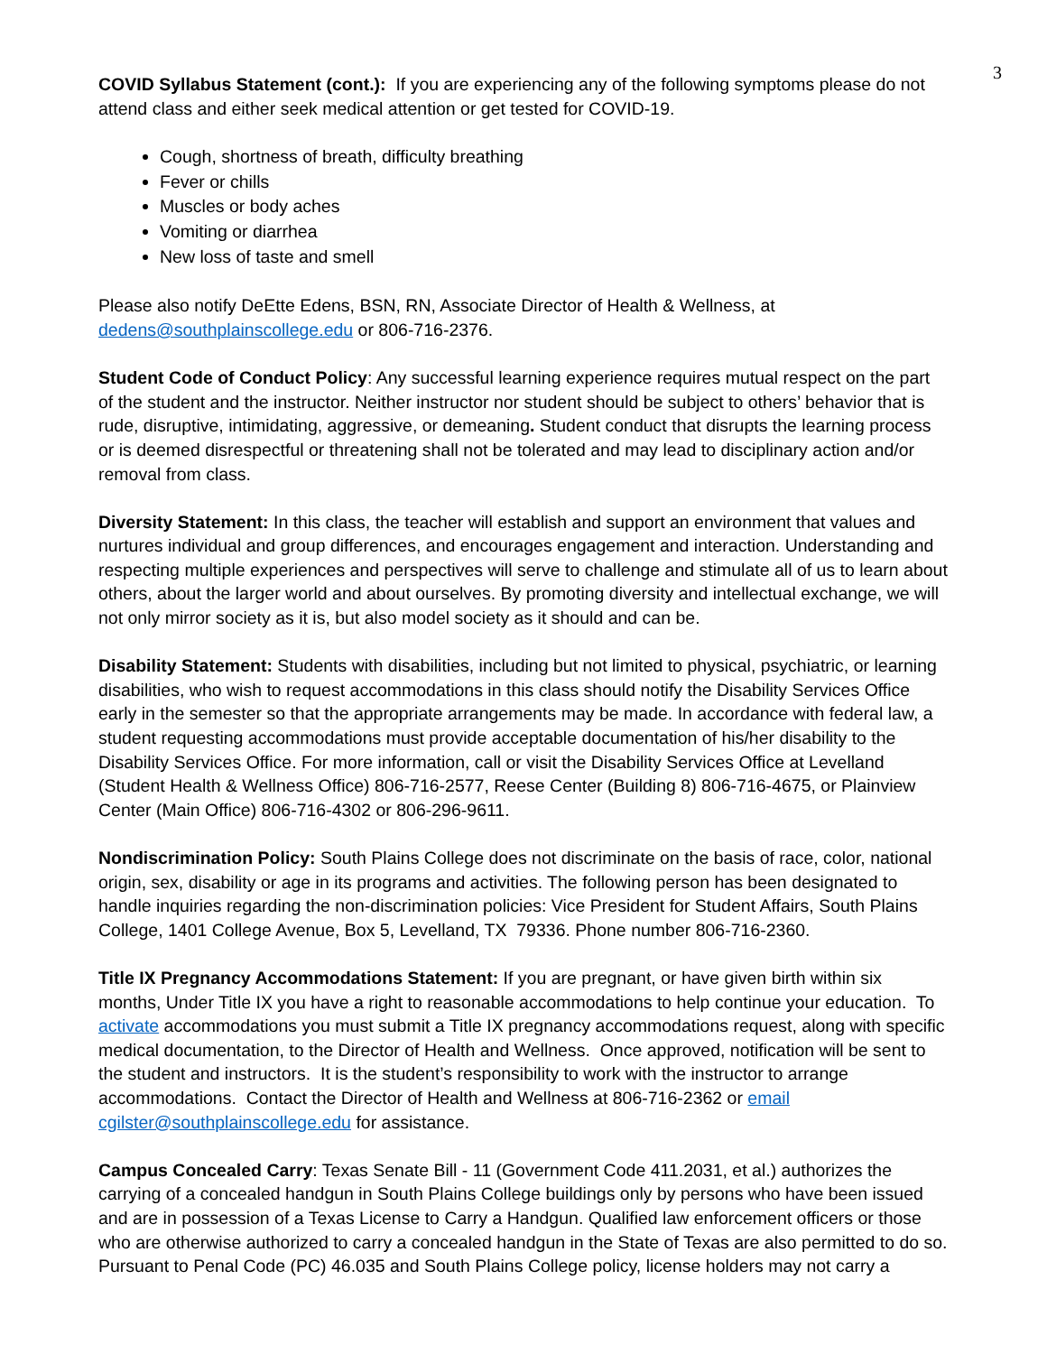3
COVID Syllabus Statement (cont.): If you are experiencing any of the following symptoms please do not attend class and either seek medical attention or get tested for COVID-19.
Cough, shortness of breath, difficulty breathing
Fever or chills
Muscles or body aches
Vomiting or diarrhea
New loss of taste and smell
Please also notify DeEtte Edens, BSN, RN, Associate Director of Health & Wellness, at dedens@southplainscollege.edu or 806-716-2376.
Student Code of Conduct Policy: Any successful learning experience requires mutual respect on the part of the student and the instructor. Neither instructor nor student should be subject to others’ behavior that is rude, disruptive, intimidating, aggressive, or demeaning. Student conduct that disrupts the learning process or is deemed disrespectful or threatening shall not be tolerated and may lead to disciplinary action and/or removal from class.
Diversity Statement: In this class, the teacher will establish and support an environment that values and nurtures individual and group differences, and encourages engagement and interaction. Understanding and respecting multiple experiences and perspectives will serve to challenge and stimulate all of us to learn about others, about the larger world and about ourselves. By promoting diversity and intellectual exchange, we will not only mirror society as it is, but also model society as it should and can be.
Disability Statement: Students with disabilities, including but not limited to physical, psychiatric, or learning disabilities, who wish to request accommodations in this class should notify the Disability Services Office early in the semester so that the appropriate arrangements may be made. In accordance with federal law, a student requesting accommodations must provide acceptable documentation of his/her disability to the Disability Services Office. For more information, call or visit the Disability Services Office at Levelland (Student Health & Wellness Office) 806-716-2577, Reese Center (Building 8) 806-716-4675, or Plainview Center (Main Office) 806-716-4302 or 806-296-9611.
Nondiscrimination Policy: South Plains College does not discriminate on the basis of race, color, national origin, sex, disability or age in its programs and activities. The following person has been designated to handle inquiries regarding the non-discrimination policies: Vice President for Student Affairs, South Plains College, 1401 College Avenue, Box 5, Levelland, TX 79336. Phone number 806-716-2360.
Title IX Pregnancy Accommodations Statement: If you are pregnant, or have given birth within six months, Under Title IX you have a right to reasonable accommodations to help continue your education. To activate accommodations you must submit a Title IX pregnancy accommodations request, along with specific medical documentation, to the Director of Health and Wellness. Once approved, notification will be sent to the student and instructors. It is the student’s responsibility to work with the instructor to arrange accommodations. Contact the Director of Health and Wellness at 806-716-2362 or email cgilster@southplainscollege.edu for assistance.
Campus Concealed Carry: Texas Senate Bill - 11 (Government Code 411.2031, et al.) authorizes the carrying of a concealed handgun in South Plains College buildings only by persons who have been issued and are in possession of a Texas License to Carry a Handgun. Qualified law enforcement officers or those who are otherwise authorized to carry a concealed handgun in the State of Texas are also permitted to do so. Pursuant to Penal Code (PC) 46.035 and South Plains College policy, license holders may not carry a